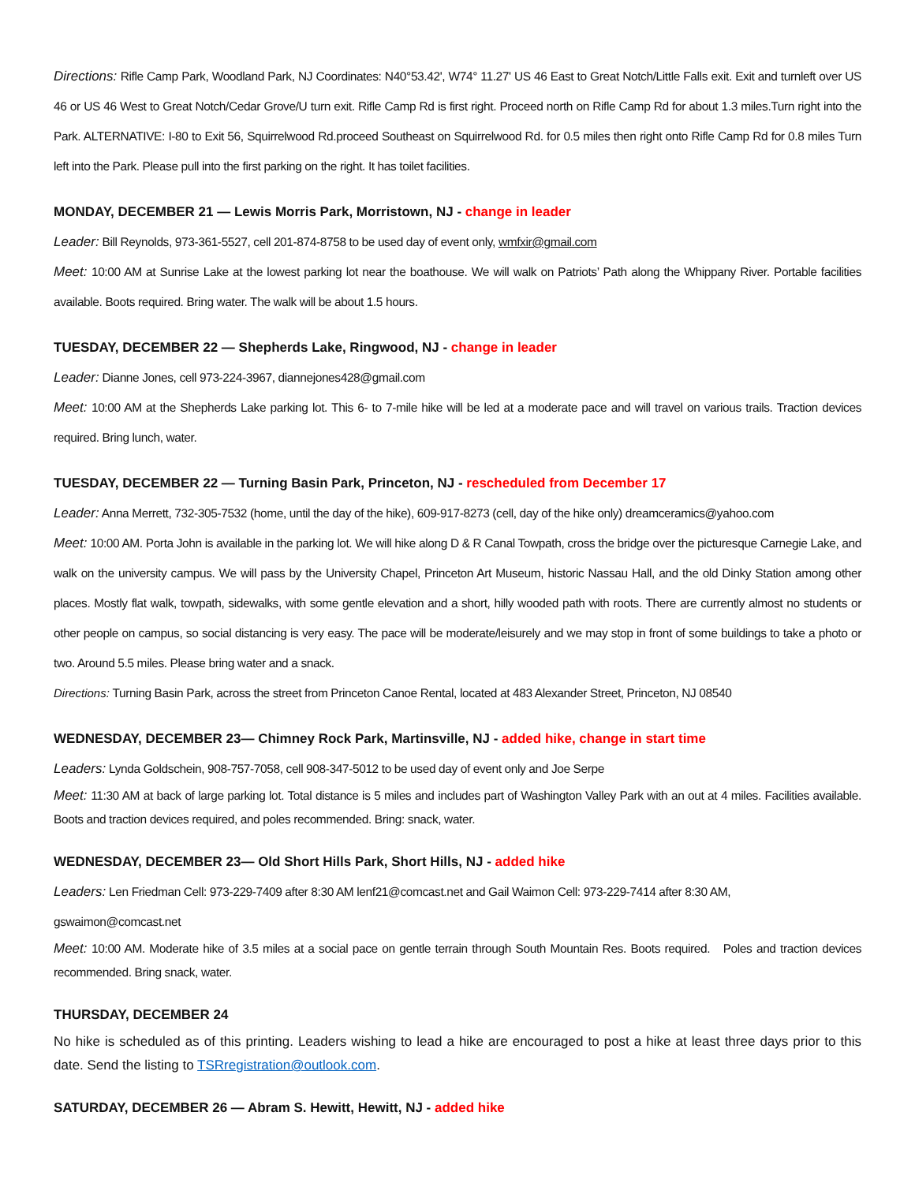Directions: Rifle Camp Park, Woodland Park, NJ Coordinates: N40°53.42', W74° 11.27' US 46 East to Great Notch/Little Falls exit. Exit and turnleft over US 46 or US 46 West to Great Notch/Cedar Grove/U turn exit. Rifle Camp Rd is first right. Proceed north on Rifle Camp Rd for about 1.3 miles.Turn right into the Park. ALTERNATIVE: I-80 to Exit 56, Squirrelwood Rd.proceed Southeast on Squirrelwood Rd. for 0.5 miles then right onto Rifle Camp Rd for 0.8 miles Turn left into the Park. Please pull into the first parking on the right. It has toilet facilities.
MONDAY, DECEMBER 21 — Lewis Morris Park, Morristown, NJ - change in leader
Leader: Bill Reynolds, 973-361-5527, cell 201-874-8758 to be used day of event only, wmfxir@gmail.com
Meet: 10:00 AM at Sunrise Lake at the lowest parking lot near the boathouse. We will walk on Patriots’ Path along the Whippany River. Portable facilities available. Boots required. Bring water. The walk will be about 1.5 hours.
TUESDAY, DECEMBER 22 — Shepherds Lake, Ringwood, NJ - change in leader
Leader: Dianne Jones, cell 973-224-3967, diannejones428@gmail.com
Meet: 10:00 AM at the Shepherds Lake parking lot. This 6- to 7-mile hike will be led at a moderate pace and will travel on various trails. Traction devices required. Bring lunch, water.
TUESDAY, DECEMBER 22 — Turning Basin Park, Princeton, NJ - rescheduled from December 17
Leader: Anna Merrett, 732-305-7532 (home, until the day of the hike), 609-917-8273 (cell, day of the hike only) dreamceramics@yahoo.com
Meet: 10:00 AM. Porta John is available in the parking lot. We will hike along D & R Canal Towpath, cross the bridge over the picturesque Carnegie Lake, and walk on the university campus. We will pass by the University Chapel, Princeton Art Museum, historic Nassau Hall, and the old Dinky Station among other places. Mostly flat walk, towpath, sidewalks, with some gentle elevation and a short, hilly wooded path with roots. There are currently almost no students or other people on campus, so social distancing is very easy. The pace will be moderate/leisurely and we may stop in front of some buildings to take a photo or two. Around 5.5 miles. Please bring water and a snack.
Directions: Turning Basin Park, across the street from Princeton Canoe Rental, located at 483 Alexander Street, Princeton, NJ 08540
WEDNESDAY, DECEMBER 23— Chimney Rock Park, Martinsville, NJ - added hike, change in start time
Leaders: Lynda Goldschein, 908-757-7058, cell 908-347-5012 to be used day of event only and Joe Serpe
Meet: 11:30 AM at back of large parking lot. Total distance is 5 miles and includes part of Washington Valley Park with an out at 4 miles. Facilities available. Boots and traction devices required, and poles recommended. Bring: snack, water.
WEDNESDAY, DECEMBER 23— Old Short Hills Park, Short Hills, NJ - added hike
Leaders: Len Friedman Cell: 973-229-7409 after 8:30 AM lenf21@comcast.net and Gail Waimon Cell: 973-229-7414 after 8:30 AM,
gswaimon@comcast.net
Meet: 10:00 AM. Moderate hike of 3.5 miles at a social pace on gentle terrain through South Mountain Res. Boots required. Poles and traction devices recommended. Bring snack, water.
THURSDAY, DECEMBER 24
No hike is scheduled as of this printing. Leaders wishing to lead a hike are encouraged to post a hike at least three days prior to this date. Send the listing to TSRregistration@outlook.com.
SATURDAY, DECEMBER 26 — Abram S. Hewitt, Hewitt, NJ - added hike